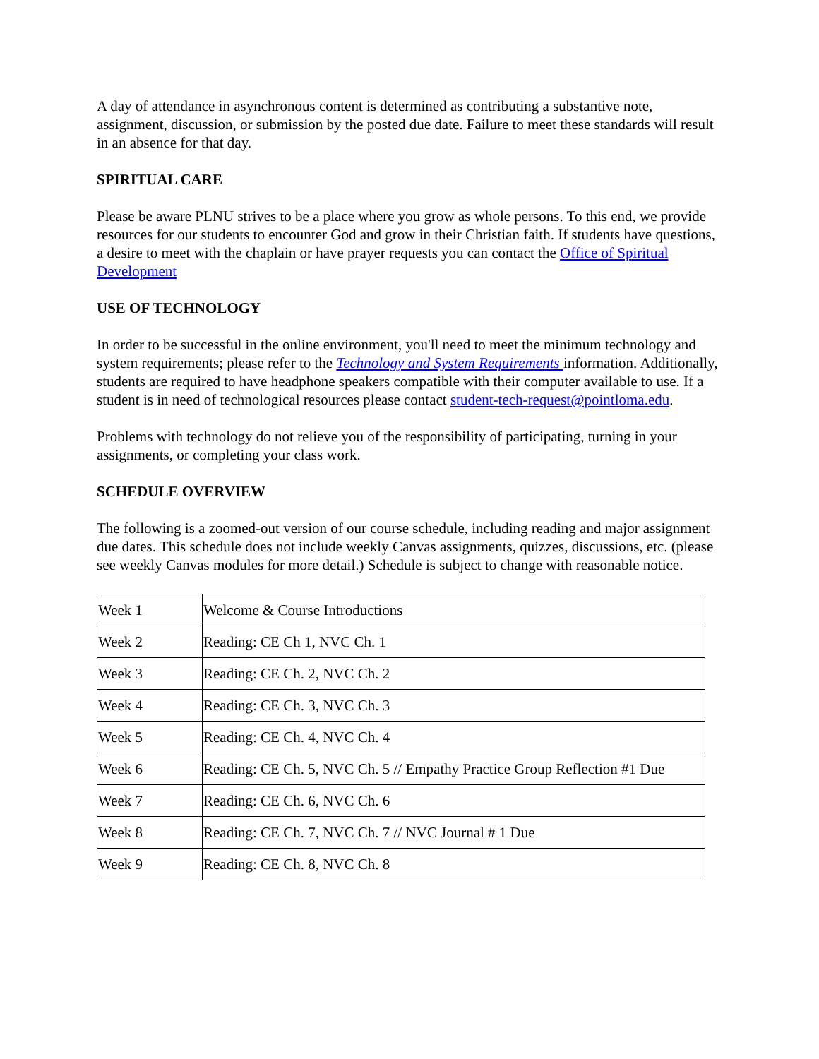A day of attendance in asynchronous content is determined as contributing a substantive note, assignment, discussion, or submission by the posted due date. Failure to meet these standards will result in an absence for that day.
SPIRITUAL CARE
Please be aware PLNU strives to be a place where you grow as whole persons. To this end, we provide resources for our students to encounter God and grow in their Christian faith. If students have questions, a desire to meet with the chaplain or have prayer requests you can contact the Office of Spiritual Development
USE OF TECHNOLOGY
In order to be successful in the online environment, you'll need to meet the minimum technology and system requirements; please refer to the Technology and System Requirements information. Additionally, students are required to have headphone speakers compatible with their computer available to use. If a student is in need of technological resources please contact student-tech-request@pointloma.edu.
Problems with technology do not relieve you of the responsibility of participating, turning in your assignments, or completing your class work.
SCHEDULE OVERVIEW
The following is a zoomed-out version of our course schedule, including reading and major assignment due dates. This schedule does not include weekly Canvas assignments, quizzes, discussions, etc. (please see weekly Canvas modules for more detail.) Schedule is subject to change with reasonable notice.
| Week 1 | Welcome & Course Introductions |
| Week 2 | Reading: CE Ch 1, NVC Ch. 1 |
| Week 3 | Reading: CE Ch. 2, NVC Ch. 2 |
| Week 4 | Reading: CE Ch. 3, NVC Ch. 3 |
| Week 5 | Reading: CE Ch. 4, NVC Ch. 4 |
| Week 6 | Reading: CE Ch. 5, NVC Ch. 5 // Empathy Practice Group Reflection #1 Due |
| Week 7 | Reading: CE Ch. 6, NVC Ch. 6 |
| Week 8 | Reading: CE Ch. 7, NVC Ch. 7 // NVC Journal # 1 Due |
| Week 9 | Reading: CE Ch. 8, NVC Ch. 8 |